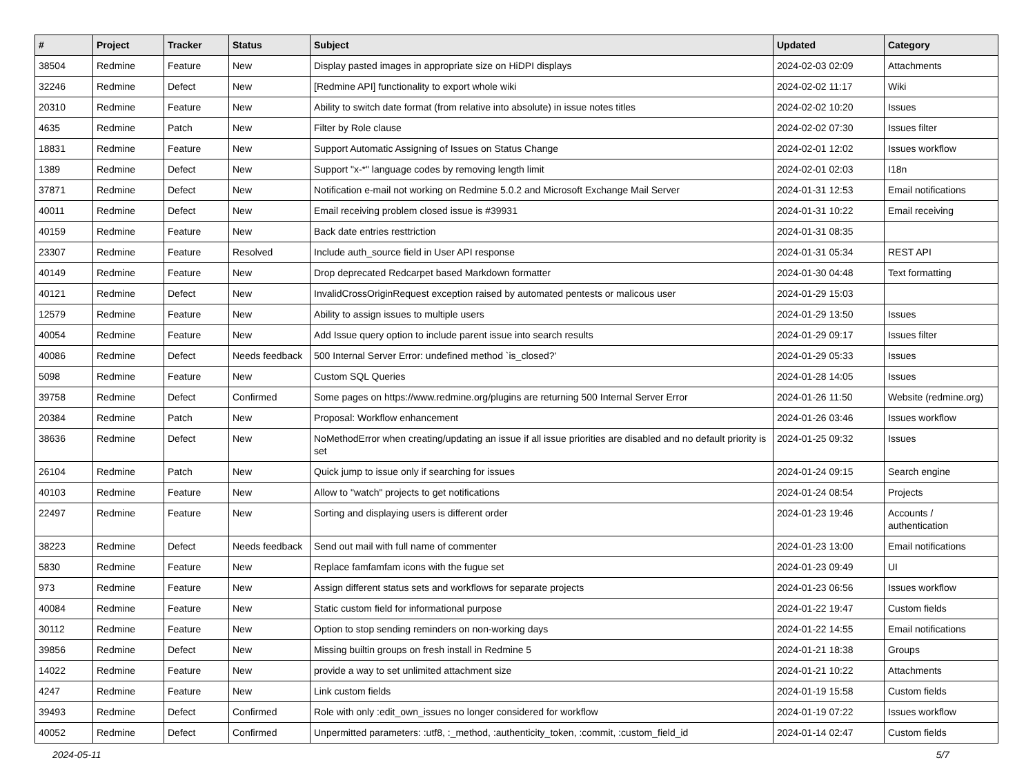| # | Project | Tracker | Status | Subject | Updated | Category |
| --- | --- | --- | --- | --- | --- | --- |
| 38504 | Redmine | Feature | New | Display pasted images in appropriate size on HiDPI displays | 2024-02-03 02:09 | Attachments |
| 32246 | Redmine | Defect | New | [Redmine API] functionality to export whole wiki | 2024-02-02 11:17 | Wiki |
| 20310 | Redmine | Feature | New | Ability to switch date format (from relative into absolute) in issue notes titles | 2024-02-02 10:20 | Issues |
| 4635 | Redmine | Patch | New | Filter by Role clause | 2024-02-02 07:30 | Issues filter |
| 18831 | Redmine | Feature | New | Support Automatic Assigning of Issues on Status Change | 2024-02-01 12:02 | Issues workflow |
| 1389 | Redmine | Defect | New | Support "x-*" language codes by removing length limit | 2024-02-01 02:03 | I18n |
| 37871 | Redmine | Defect | New | Notification e-mail not working on Redmine 5.0.2 and Microsoft Exchange Mail Server | 2024-01-31 12:53 | Email notifications |
| 40011 | Redmine | Defect | New | Email receiving problem closed issue is #39931 | 2024-01-31 10:22 | Email receiving |
| 40159 | Redmine | Feature | New | Back date entries resttriction | 2024-01-31 08:35 | |
| 23307 | Redmine | Feature | Resolved | Include auth_source field in User API response | 2024-01-31 05:34 | REST API |
| 40149 | Redmine | Feature | New | Drop deprecated Redcarpet based Markdown formatter | 2024-01-30 04:48 | Text formatting |
| 40121 | Redmine | Defect | New | InvalidCrossOriginRequest exception raised by automated pentests or malicous user | 2024-01-29 15:03 | |
| 12579 | Redmine | Feature | New | Ability to assign issues to multiple users | 2024-01-29 13:50 | Issues |
| 40054 | Redmine | Feature | New | Add Issue query option to include parent issue into search results | 2024-01-29 09:17 | Issues filter |
| 40086 | Redmine | Defect | Needs feedback | 500 Internal Server Error: undefined method `is_closed?' | 2024-01-29 05:33 | Issues |
| 5098 | Redmine | Feature | New | Custom SQL Queries | 2024-01-28 14:05 | Issues |
| 39758 | Redmine | Defect | Confirmed | Some pages on https://www.redmine.org/plugins are returning 500 Internal Server Error | 2024-01-26 11:50 | Website (redmine.org) |
| 20384 | Redmine | Patch | New | Proposal: Workflow enhancement | 2024-01-26 03:46 | Issues workflow |
| 38636 | Redmine | Defect | New | NoMethodError when creating/updating an issue if all issue priorities are disabled and no default priority is set | 2024-01-25 09:32 | Issues |
| 26104 | Redmine | Patch | New | Quick jump to issue only if searching for issues | 2024-01-24 09:15 | Search engine |
| 40103 | Redmine | Feature | New | Allow to "watch" projects to get notifications | 2024-01-24 08:54 | Projects |
| 22497 | Redmine | Feature | New | Sorting and displaying users is different order | 2024-01-23 19:46 | Accounts / authentication |
| 38223 | Redmine | Defect | Needs feedback | Send out mail with full name of commenter | 2024-01-23 13:00 | Email notifications |
| 5830 | Redmine | Feature | New | Replace famfamfam icons with the fugue set | 2024-01-23 09:49 | UI |
| 973 | Redmine | Feature | New | Assign different status sets and workflows for separate projects | 2024-01-23 06:56 | Issues workflow |
| 40084 | Redmine | Feature | New | Static custom field for informational purpose | 2024-01-22 19:47 | Custom fields |
| 30112 | Redmine | Feature | New | Option to stop sending reminders on non-working days | 2024-01-22 14:55 | Email notifications |
| 39856 | Redmine | Defect | New | Missing builtin groups on fresh install in Redmine 5 | 2024-01-21 18:38 | Groups |
| 14022 | Redmine | Feature | New | provide a way to set unlimited attachment size | 2024-01-21 10:22 | Attachments |
| 4247 | Redmine | Feature | New | Link custom fields | 2024-01-19 15:58 | Custom fields |
| 39493 | Redmine | Defect | Confirmed | Role with only :edit_own_issues no longer considered for workflow | 2024-01-19 07:22 | Issues workflow |
| 40052 | Redmine | Defect | Confirmed | Unpermitted parameters: :utf8, :_method, :authenticity_token, :commit, :custom_field_id | 2024-01-14 02:47 | Custom fields |
2024-05-11 5/7